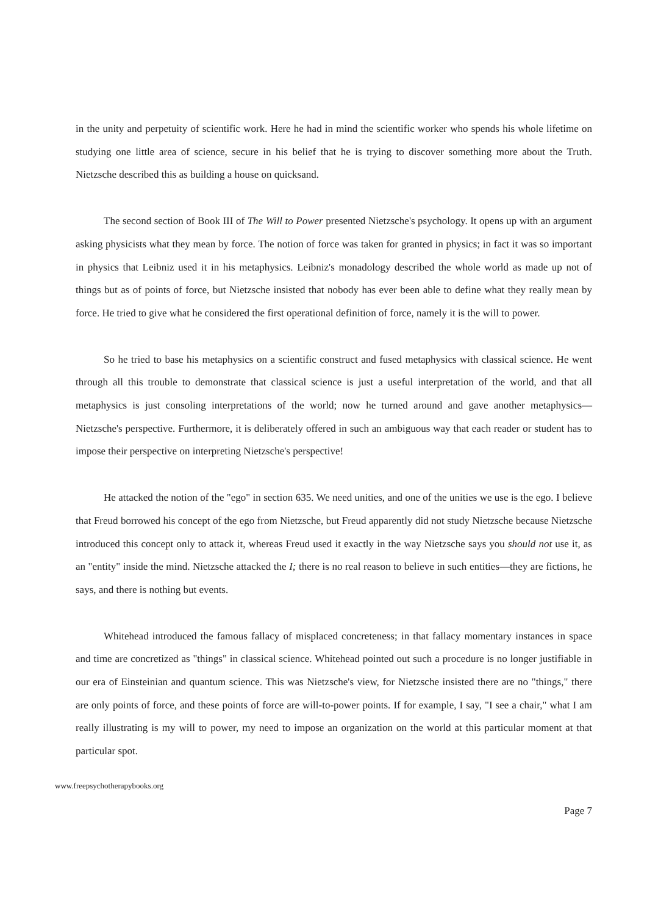in the unity and perpetuity of scientific work. Here he had in mind the scientific worker who spends his whole lifetime on studying one little area of science, secure in his belief that he is trying to discover something more about the Truth. Nietzsche described this as building a house on quicksand.
The second section of Book III of The Will to Power presented Nietzsche's psychology. It opens up with an argument asking physicists what they mean by force. The notion of force was taken for granted in physics; in fact it was so important in physics that Leibniz used it in his metaphysics. Leibniz's monadology described the whole world as made up not of things but as of points of force, but Nietzsche insisted that nobody has ever been able to define what they really mean by force. He tried to give what he considered the first operational definition of force, namely it is the will to power.
So he tried to base his metaphysics on a scientific construct and fused metaphysics with classical science. He went through all this trouble to demonstrate that classical science is just a useful interpretation of the world, and that all metaphysics is just consoling interpretations of the world; now he turned around and gave another metaphysics—Nietzsche's perspective. Furthermore, it is deliberately offered in such an ambiguous way that each reader or student has to impose their perspective on interpreting Nietzsche's perspective!
He attacked the notion of the "ego" in section 635. We need unities, and one of the unities we use is the ego. I believe that Freud borrowed his concept of the ego from Nietzsche, but Freud apparently did not study Nietzsche because Nietzsche introduced this concept only to attack it, whereas Freud used it exactly in the way Nietzsche says you should not use it, as an "entity" inside the mind. Nietzsche attacked the I; there is no real reason to believe in such entities—they are fictions, he says, and there is nothing but events.
Whitehead introduced the famous fallacy of misplaced concreteness; in that fallacy momentary instances in space and time are concretized as "things" in classical science. Whitehead pointed out such a procedure is no longer justifiable in our era of Einsteinian and quantum science. This was Nietzsche's view, for Nietzsche insisted there are no "things," there are only points of force, and these points of force are will-to-power points. If for example, I say, "I see a chair," what I am really illustrating is my will to power, my need to impose an organization on the world at this particular moment at that particular spot.
www.freepsychotherapybooks.org
Page 7